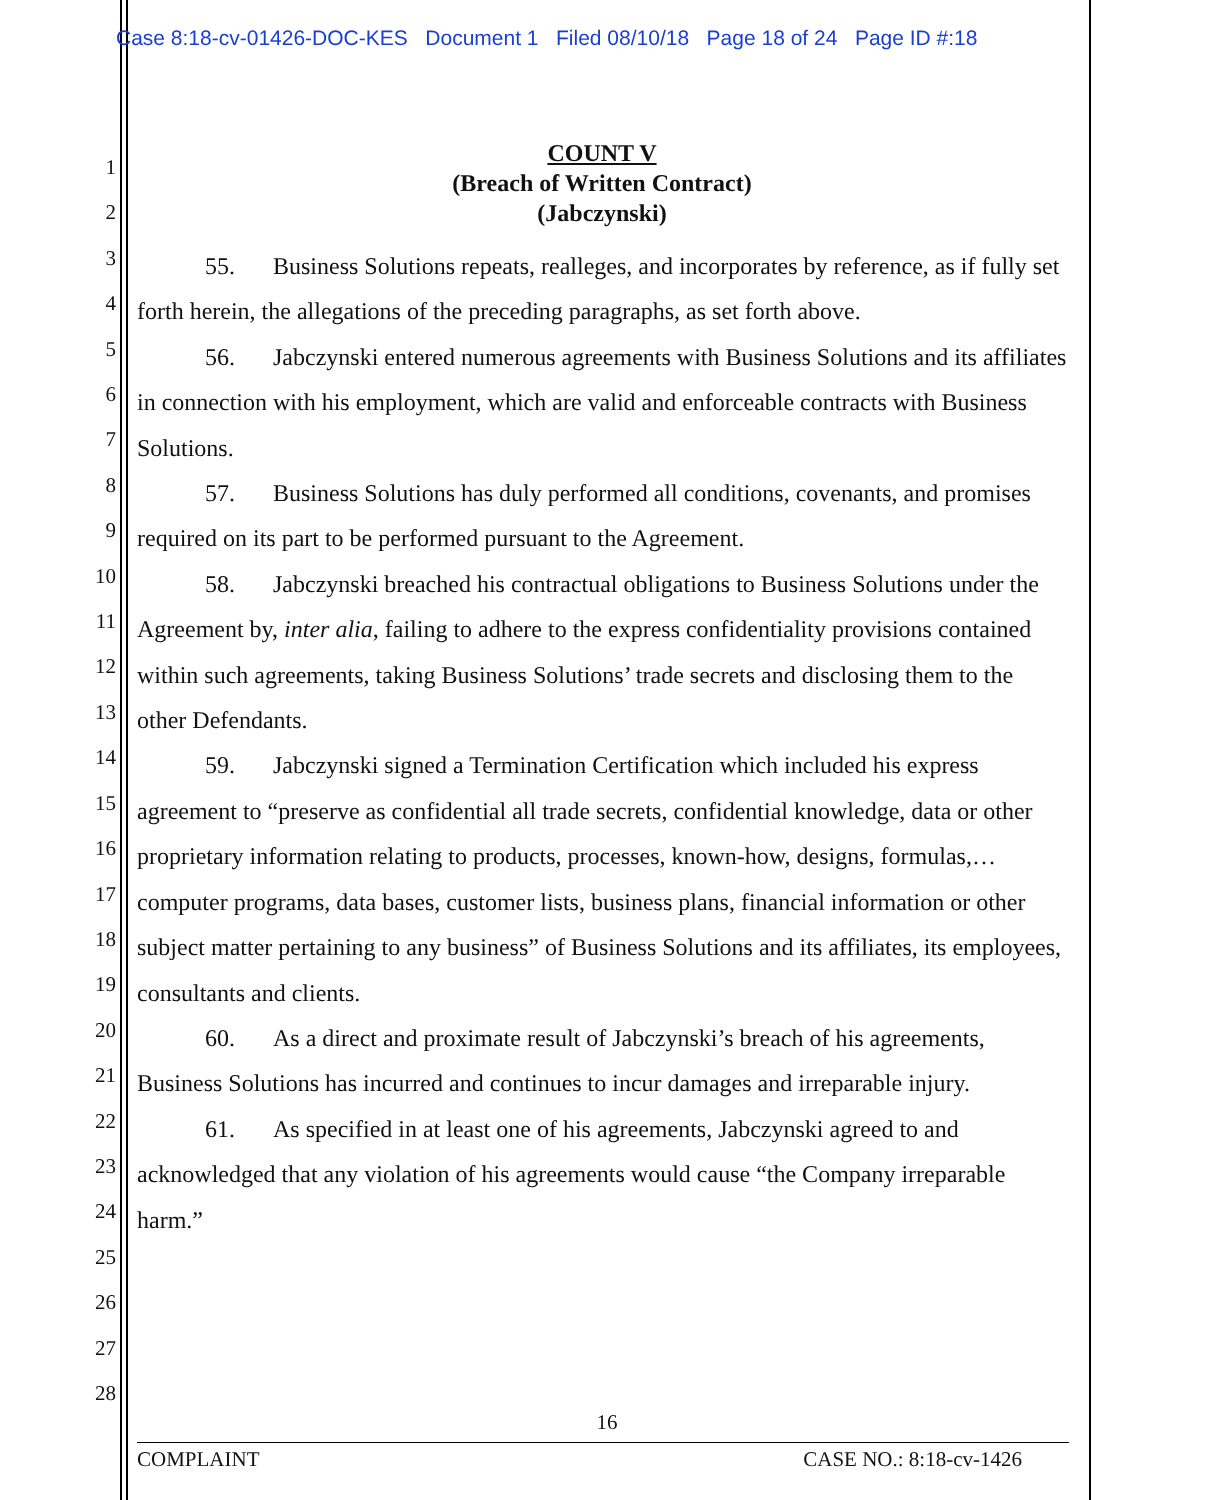Case 8:18-cv-01426-DOC-KES Document 1 Filed 08/10/18 Page 18 of 24 Page ID #:18
1
2
3
4
5
6
7
8
9
10
11
12
13
14
15
16
17
18
19
20
21
22
23
24
25
26
27
28
COUNT V
(Breach of Written Contract)
(Jabczynski)
55. Business Solutions repeats, realleges, and incorporates by reference, as if fully set forth herein, the allegations of the preceding paragraphs, as set forth above.
56. Jabczynski entered numerous agreements with Business Solutions and its affiliates in connection with his employment, which are valid and enforceable contracts with Business Solutions.
57. Business Solutions has duly performed all conditions, covenants, and promises required on its part to be performed pursuant to the Agreement.
58. Jabczynski breached his contractual obligations to Business Solutions under the Agreement by, inter alia, failing to adhere to the express confidentiality provisions contained within such agreements, taking Business Solutions’ trade secrets and disclosing them to the other Defendants.
59. Jabczynski signed a Termination Certification which included his express agreement to “preserve as confidential all trade secrets, confidential knowledge, data or other proprietary information relating to products, processes, known-how, designs, formulas,… computer programs, data bases, customer lists, business plans, financial information or other subject matter pertaining to any business” of Business Solutions and its affiliates, its employees, consultants and clients.
60. As a direct and proximate result of Jabczynski’s breach of his agreements, Business Solutions has incurred and continues to incur damages and irreparable injury.
61. As specified in at least one of his agreements, Jabczynski agreed to and acknowledged that any violation of his agreements would cause “the Company irreparable harm.”
16
COMPLAINT CASE NO.: 8:18-cv-1426